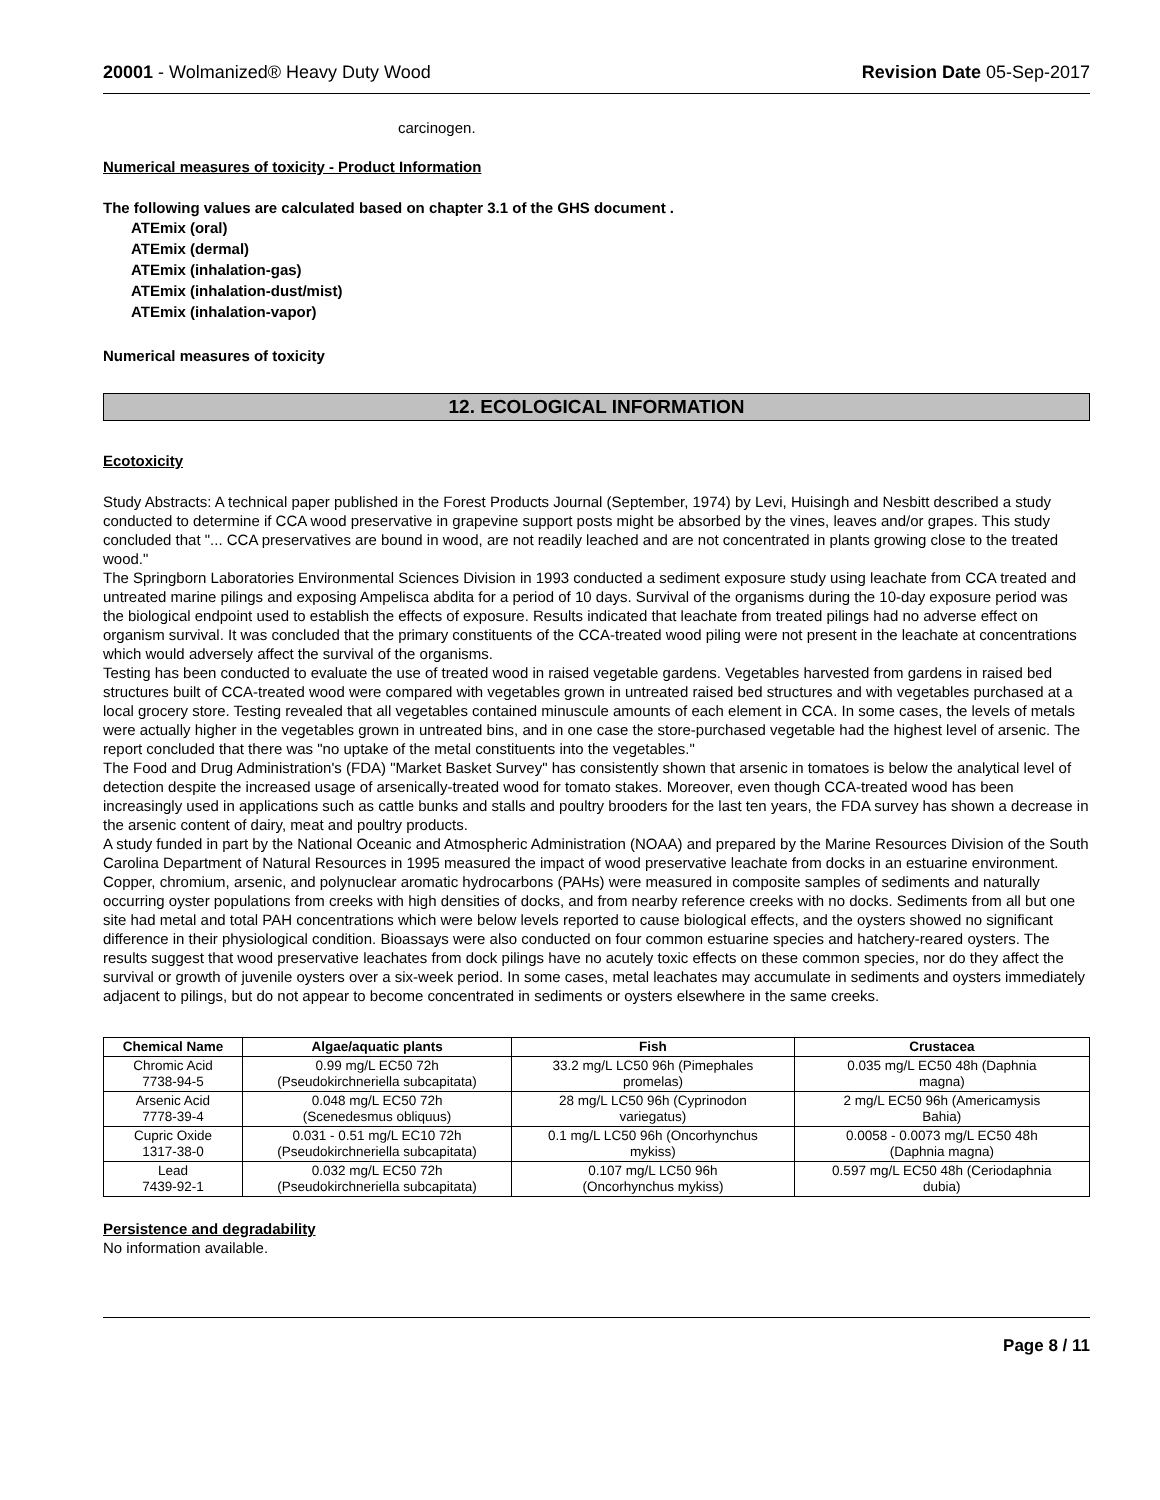20001 - Wolmanized® Heavy Duty Wood Revision Date 05-Sep-2017
carcinogen.
Numerical measures of toxicity - Product Information
The following values are calculated based on chapter 3.1 of the GHS document .
ATEmix (oral)
ATEmix (dermal)
ATEmix (inhalation-gas)
ATEmix (inhalation-dust/mist)
ATEmix (inhalation-vapor)
Numerical measures of toxicity
12. ECOLOGICAL INFORMATION
Ecotoxicity
Study Abstracts: A technical paper published in the Forest Products Journal (September, 1974) by Levi, Huisingh and Nesbitt described a study conducted to determine if CCA wood preservative in grapevine support posts might be absorbed by the vines, leaves and/or grapes. This study concluded that "... CCA preservatives are bound in wood, are not readily leached and are not concentrated in plants growing close to the treated wood."
The Springborn Laboratories Environmental Sciences Division in 1993 conducted a sediment exposure study using leachate from CCA treated and untreated marine pilings and exposing Ampelisca abdita for a period of 10 days. Survival of the organisms during the 10-day exposure period was the biological endpoint used to establish the effects of exposure. Results indicated that leachate from treated pilings had no adverse effect on organism survival. It was concluded that the primary constituents of the CCA-treated wood piling were not present in the leachate at concentrations which would adversely affect the survival of the organisms.
Testing has been conducted to evaluate the use of treated wood in raised vegetable gardens. Vegetables harvested from gardens in raised bed structures built of CCA-treated wood were compared with vegetables grown in untreated raised bed structures and with vegetables purchased at a local grocery store. Testing revealed that all vegetables contained minuscule amounts of each element in CCA. In some cases, the levels of metals were actually higher in the vegetables grown in untreated bins, and in one case the store-purchased vegetable had the highest level of arsenic. The report concluded that there was "no uptake of the metal constituents into the vegetables."
The Food and Drug Administration's (FDA) "Market Basket Survey" has consistently shown that arsenic in tomatoes is below the analytical level of detection despite the increased usage of arsenically-treated wood for tomato stakes. Moreover, even though CCA-treated wood has been increasingly used in applications such as cattle bunks and stalls and poultry brooders for the last ten years, the FDA survey has shown a decrease in the arsenic content of dairy, meat and poultry products.
A study funded in part by the National Oceanic and Atmospheric Administration (NOAA) and prepared by the Marine Resources Division of the South Carolina Department of Natural Resources in 1995 measured the impact of wood preservative leachate from docks in an estuarine environment. Copper, chromium, arsenic, and polynuclear aromatic hydrocarbons (PAHs) were measured in composite samples of sediments and naturally occurring oyster populations from creeks with high densities of docks, and from nearby reference creeks with no docks. Sediments from all but one site had metal and total PAH concentrations which were below levels reported to cause biological effects, and the oysters showed no significant difference in their physiological condition. Bioassays were also conducted on four common estuarine species and hatchery-reared oysters. The results suggest that wood preservative leachates from dock pilings have no acutely toxic effects on these common species, nor do they affect the survival or growth of juvenile oysters over a six-week period. In some cases, metal leachates may accumulate in sediments and oysters immediately adjacent to pilings, but do not appear to become concentrated in sediments or oysters elsewhere in the same creeks.
| Chemical Name | Algae/aquatic plants | Fish | Crustacea |
| --- | --- | --- | --- |
| Chromic Acid 7738-94-5 | 0.99 mg/L EC50 72h (Pseudokirchneriella subcapitata) | 33.2 mg/L LC50 96h (Pimephales promelas) | 0.035 mg/L EC50 48h (Daphnia magna) |
| Arsenic Acid 7778-39-4 | 0.048 mg/L EC50 72h (Scenedesmus obliquus) | 28 mg/L LC50 96h (Cyprinodon variegatus) | 2 mg/L EC50 96h (Americamysis Bahia) |
| Cupric Oxide 1317-38-0 | 0.031 - 0.51 mg/L EC10 72h (Pseudokirchneriella subcapitata) | 0.1 mg/L LC50 96h (Oncorhynchus mykiss) | 0.0058 - 0.0073 mg/L EC50 48h (Daphnia magna) |
| Lead 7439-92-1 | 0.032 mg/L EC50 72h (Pseudokirchneriella subcapitata) | 0.107 mg/L LC50 96h (Oncorhynchus mykiss) | 0.597 mg/L EC50 48h (Ceriodaphnia dubia) |
Persistence and degradability
No information available.
Page 8 / 11